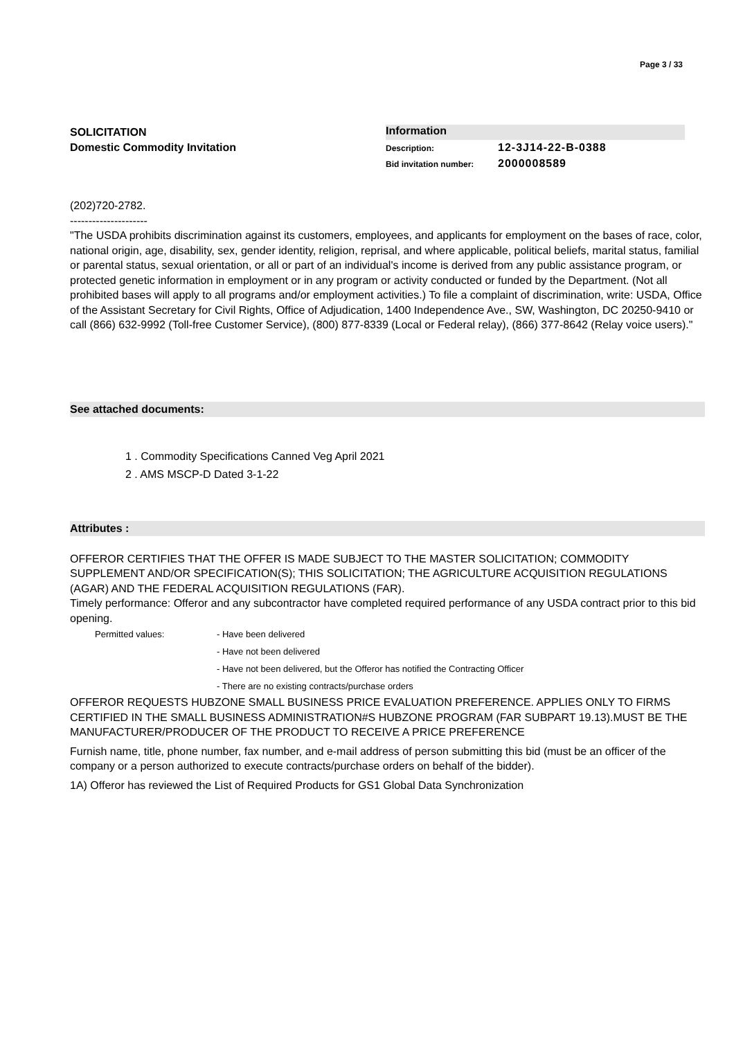Page 3 / 33
SOLICITATION
Domestic Commodity Invitation
Information
Description: 12-3J14-22-B-0388
Bid invitation number: 2000008589
(202)720-2782.
---------------------
"The USDA prohibits discrimination against its customers, employees, and applicants for employment on the bases of race, color, national origin, age, disability, sex, gender identity, religion, reprisal, and where applicable, political beliefs, marital status, familial or parental status, sexual orientation, or all or part of an individual's income is derived from any public assistance program, or protected genetic information in employment or in any program or activity conducted or funded by the Department. (Not all prohibited bases will apply to all programs and/or employment activities.) To file a complaint of discrimination, write: USDA, Office of the Assistant Secretary for Civil Rights, Office of Adjudication, 1400 Independence Ave., SW, Washington, DC 20250-9410 or call (866) 632-9992 (Toll-free Customer Service), (800) 877-8339 (Local or Federal relay), (866) 377-8642 (Relay voice users)."
See attached documents:
1 . Commodity Specifications Canned Veg April 2021
2 . AMS MSCP-D Dated 3-1-22
Attributes :
OFFEROR CERTIFIES THAT THE OFFER IS MADE SUBJECT TO THE MASTER SOLICITATION; COMMODITY SUPPLEMENT AND/OR SPECIFICATION(S); THIS SOLICITATION; THE AGRICULTURE ACQUISITION REGULATIONS (AGAR) AND THE FEDERAL ACQUISITION REGULATIONS (FAR).
Timely performance: Offeror and any subcontractor have completed required performance of any USDA contract prior to this bid opening.
Permitted values: - Have been delivered
- Have not been delivered
- Have not been delivered, but the Offeror has notified the Contracting Officer
- There are no existing contracts/purchase orders
OFFEROR REQUESTS HUBZONE SMALL BUSINESS PRICE EVALUATION PREFERENCE. APPLIES ONLY TO FIRMS CERTIFIED IN THE SMALL BUSINESS ADMINISTRATION#S HUBZONE PROGRAM (FAR SUBPART 19.13).MUST BE THE MANUFACTURER/PRODUCER OF THE PRODUCT TO RECEIVE A PRICE PREFERENCE
Furnish name, title, phone number, fax number, and e-mail address of person submitting this bid (must be an officer of the company or a person authorized to execute contracts/purchase orders on behalf of the bidder).
1A) Offeror has reviewed the List of Required Products for GS1 Global Data Synchronization